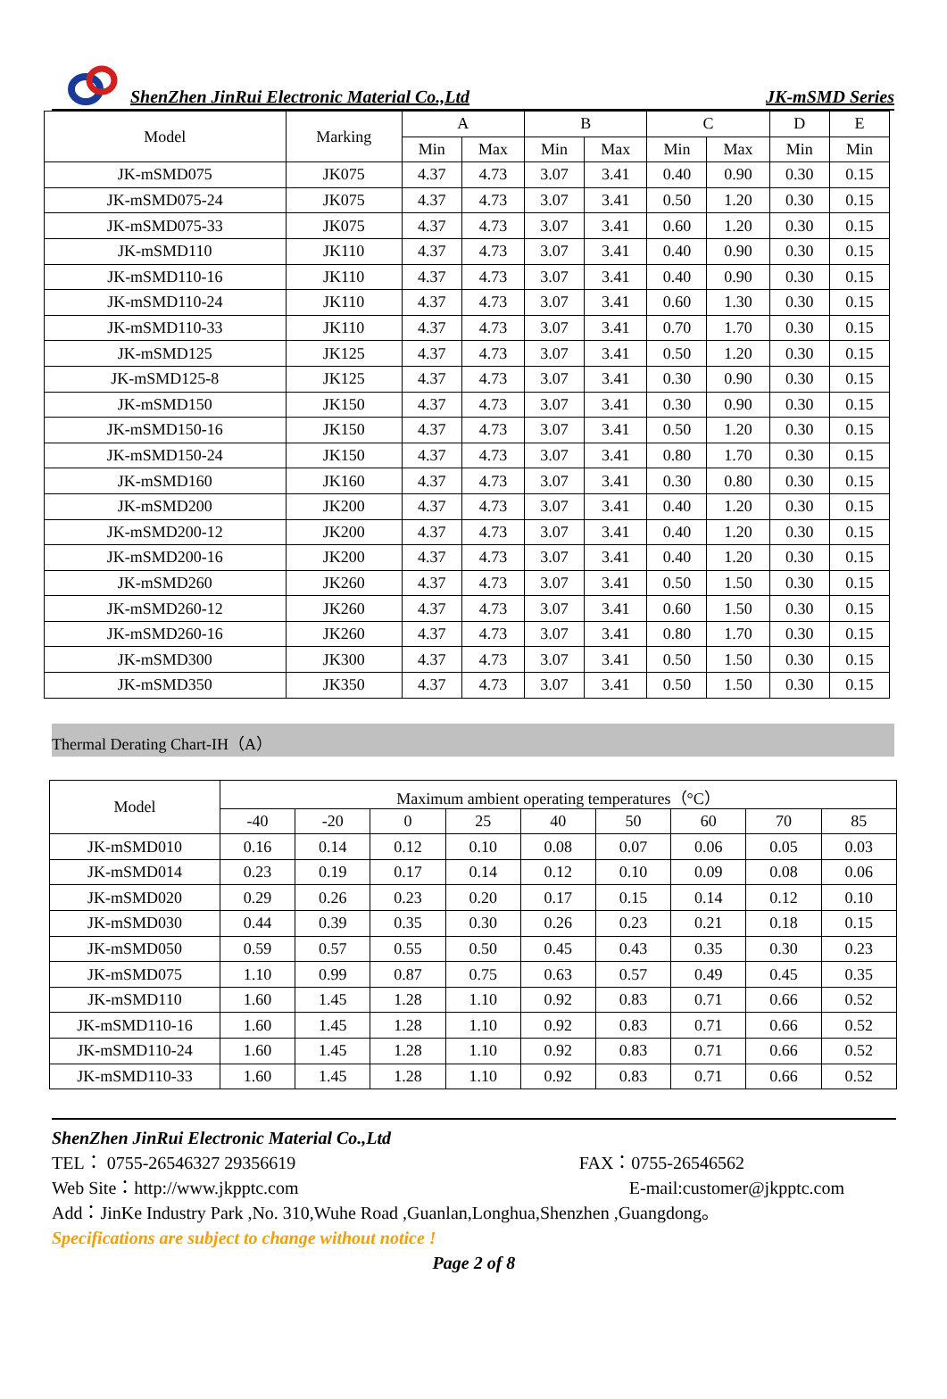ShenZhen JinRui Electronic Material Co.,Ltd
JK-mSMD Series
| Model | Marking | A | | B | | C | | D | E |
| --- | --- | --- | --- | --- | --- | --- | --- | --- | --- |
| | | Min | Max | Min | Max | Min | Max | Min | Min |
| JK-mSMD075 | JK075 | 4.37 | 4.73 | 3.07 | 3.41 | 0.40 | 0.90 | 0.30 | 0.15 |
| JK-mSMD075-24 | JK075 | 4.37 | 4.73 | 3.07 | 3.41 | 0.50 | 1.20 | 0.30 | 0.15 |
| JK-mSMD075-33 | JK075 | 4.37 | 4.73 | 3.07 | 3.41 | 0.60 | 1.20 | 0.30 | 0.15 |
| JK-mSMD110 | JK110 | 4.37 | 4.73 | 3.07 | 3.41 | 0.40 | 0.90 | 0.30 | 0.15 |
| JK-mSMD110-16 | JK110 | 4.37 | 4.73 | 3.07 | 3.41 | 0.40 | 0.90 | 0.30 | 0.15 |
| JK-mSMD110-24 | JK110 | 4.37 | 4.73 | 3.07 | 3.41 | 0.60 | 1.30 | 0.30 | 0.15 |
| JK-mSMD110-33 | JK110 | 4.37 | 4.73 | 3.07 | 3.41 | 0.70 | 1.70 | 0.30 | 0.15 |
| JK-mSMD125 | JK125 | 4.37 | 4.73 | 3.07 | 3.41 | 0.50 | 1.20 | 0.30 | 0.15 |
| JK-mSMD125-8 | JK125 | 4.37 | 4.73 | 3.07 | 3.41 | 0.30 | 0.90 | 0.30 | 0.15 |
| JK-mSMD150 | JK150 | 4.37 | 4.73 | 3.07 | 3.41 | 0.30 | 0.90 | 0.30 | 0.15 |
| JK-mSMD150-16 | JK150 | 4.37 | 4.73 | 3.07 | 3.41 | 0.50 | 1.20 | 0.30 | 0.15 |
| JK-mSMD150-24 | JK150 | 4.37 | 4.73 | 3.07 | 3.41 | 0.80 | 1.70 | 0.30 | 0.15 |
| JK-mSMD160 | JK160 | 4.37 | 4.73 | 3.07 | 3.41 | 0.30 | 0.80 | 0.30 | 0.15 |
| JK-mSMD200 | JK200 | 4.37 | 4.73 | 3.07 | 3.41 | 0.40 | 1.20 | 0.30 | 0.15 |
| JK-mSMD200-12 | JK200 | 4.37 | 4.73 | 3.07 | 3.41 | 0.40 | 1.20 | 0.30 | 0.15 |
| JK-mSMD200-16 | JK200 | 4.37 | 4.73 | 3.07 | 3.41 | 0.40 | 1.20 | 0.30 | 0.15 |
| JK-mSMD260 | JK260 | 4.37 | 4.73 | 3.07 | 3.41 | 0.50 | 1.50 | 0.30 | 0.15 |
| JK-mSMD260-12 | JK260 | 4.37 | 4.73 | 3.07 | 3.41 | 0.60 | 1.50 | 0.30 | 0.15 |
| JK-mSMD260-16 | JK260 | 4.37 | 4.73 | 3.07 | 3.41 | 0.80 | 1.70 | 0.30 | 0.15 |
| JK-mSMD300 | JK300 | 4.37 | 4.73 | 3.07 | 3.41 | 0.50 | 1.50 | 0.30 | 0.15 |
| JK-mSMD350 | JK350 | 4.37 | 4.73 | 3.07 | 3.41 | 0.50 | 1.50 | 0.30 | 0.15 |
Thermal Derating Chart-IH（A）
| Model | Maximum ambient operating temperatures（°C） | | | | | | | | |
| --- | --- | --- | --- | --- | --- | --- | --- | --- | --- |
| | -40 | -20 | 0 | 25 | 40 | 50 | 60 | 70 | 85 |
| JK-mSMD010 | 0.16 | 0.14 | 0.12 | 0.10 | 0.08 | 0.07 | 0.06 | 0.05 | 0.03 |
| JK-mSMD014 | 0.23 | 0.19 | 0.17 | 0.14 | 0.12 | 0.10 | 0.09 | 0.08 | 0.06 |
| JK-mSMD020 | 0.29 | 0.26 | 0.23 | 0.20 | 0.17 | 0.15 | 0.14 | 0.12 | 0.10 |
| JK-mSMD030 | 0.44 | 0.39 | 0.35 | 0.30 | 0.26 | 0.23 | 0.21 | 0.18 | 0.15 |
| JK-mSMD050 | 0.59 | 0.57 | 0.55 | 0.50 | 0.45 | 0.43 | 0.35 | 0.30 | 0.23 |
| JK-mSMD075 | 1.10 | 0.99 | 0.87 | 0.75 | 0.63 | 0.57 | 0.49 | 0.45 | 0.35 |
| JK-mSMD110 | 1.60 | 1.45 | 1.28 | 1.10 | 0.92 | 0.83 | 0.71 | 0.66 | 0.52 |
| JK-mSMD110-16 | 1.60 | 1.45 | 1.28 | 1.10 | 0.92 | 0.83 | 0.71 | 0.66 | 0.52 |
| JK-mSMD110-24 | 1.60 | 1.45 | 1.28 | 1.10 | 0.92 | 0.83 | 0.71 | 0.66 | 0.52 |
| JK-mSMD110-33 | 1.60 | 1.45 | 1.28 | 1.10 | 0.92 | 0.83 | 0.71 | 0.66 | 0.52 |
ShenZhen JinRui Electronic Material Co.,Ltd
TEL： 0755-26546327 29356619 FAX：0755-26546562
Web Site：http://www.jkpptc.com E-mail:customer@jkpptc.com
Add：JinKe Industry Park ,No. 310,Wuhe Road ,Guanlan,Longhua,Shenzhen ,Guangdong。
Specifications are subject to change without notice !
Page 2 of 8